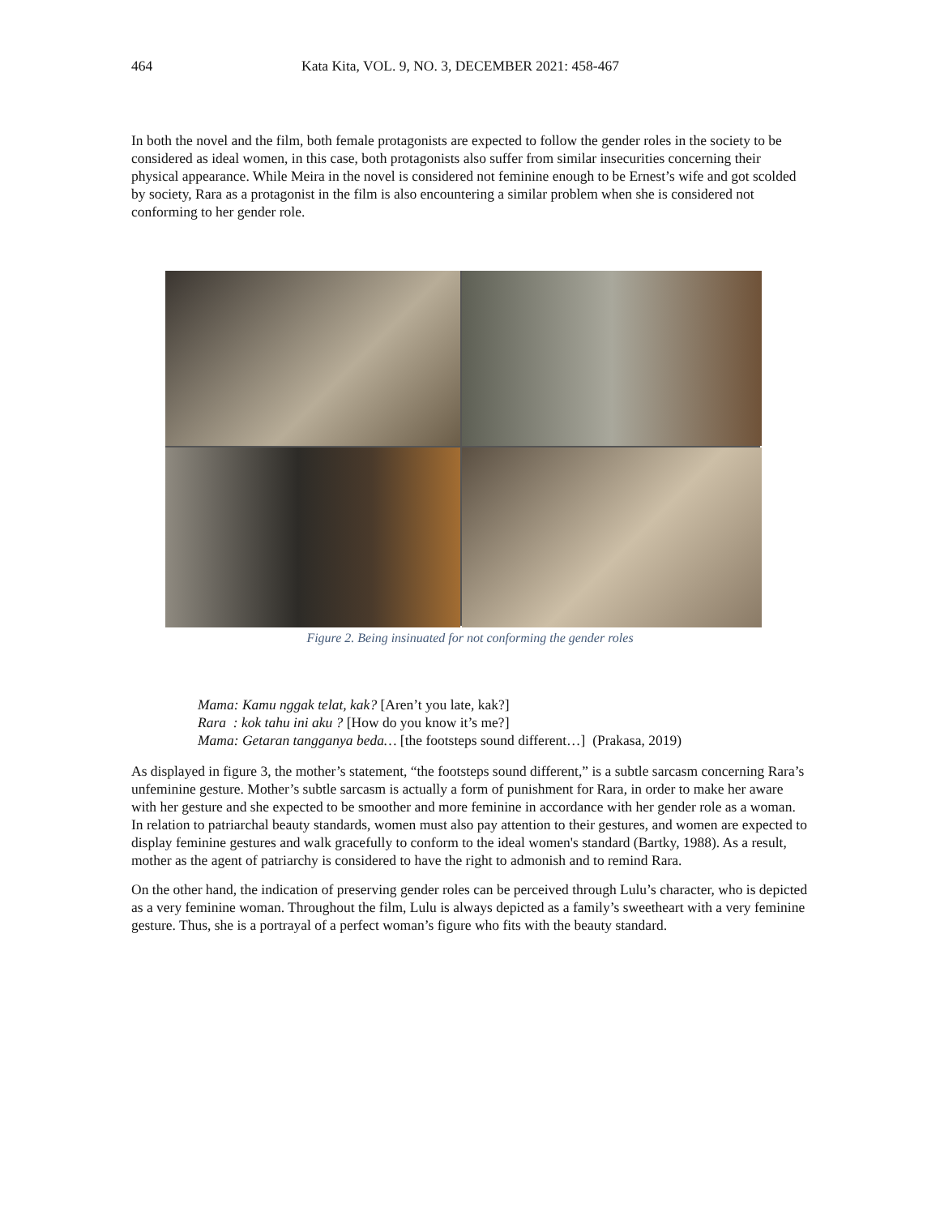464 Kata Kita, VOL. 9, NO. 3, DECEMBER 2021: 458-467
In both the novel and the film, both female protagonists are expected to follow the gender roles in the society to be considered as ideal women, in this case, both protagonists also suffer from similar insecurities concerning their physical appearance. While Meira in the novel is considered not feminine enough to be Ernest’s wife and got scolded by society, Rara as a protagonist in the film is also encountering a similar problem when she is considered not conforming to her gender role.
Figure 2. Being insinuated for not conforming the gender roles
Mama: Kamu nggak telat, kak? [Aren’t you late, kak?]
Rara : kok tahu ini aku ? [How do you know it’s me?]
Mama: Getaran tangganya beda… [the footsteps sound different…] (Prakasa, 2019)
As displayed in figure 3, the mother’s statement, “the footsteps sound different,” is a subtle sarcasm concerning Rara’s unfeminine gesture. Mother’s subtle sarcasm is actually a form of punishment for Rara, in order to make her aware with her gesture and she expected to be smoother and more feminine in accordance with her gender role as a woman. In relation to patriarchal beauty standards, women must also pay attention to their gestures, and women are expected to display feminine gestures and walk gracefully to conform to the ideal women's standard (Bartky, 1988). As a result, mother as the agent of patriarchy is considered to have the right to admonish and to remind Rara.
On the other hand, the indication of preserving gender roles can be perceived through Lulu’s character, who is depicted as a very feminine woman. Throughout the film, Lulu is always depicted as a family’s sweetheart with a very feminine gesture. Thus, she is a portrayal of a perfect woman’s figure who fits with the beauty standard.